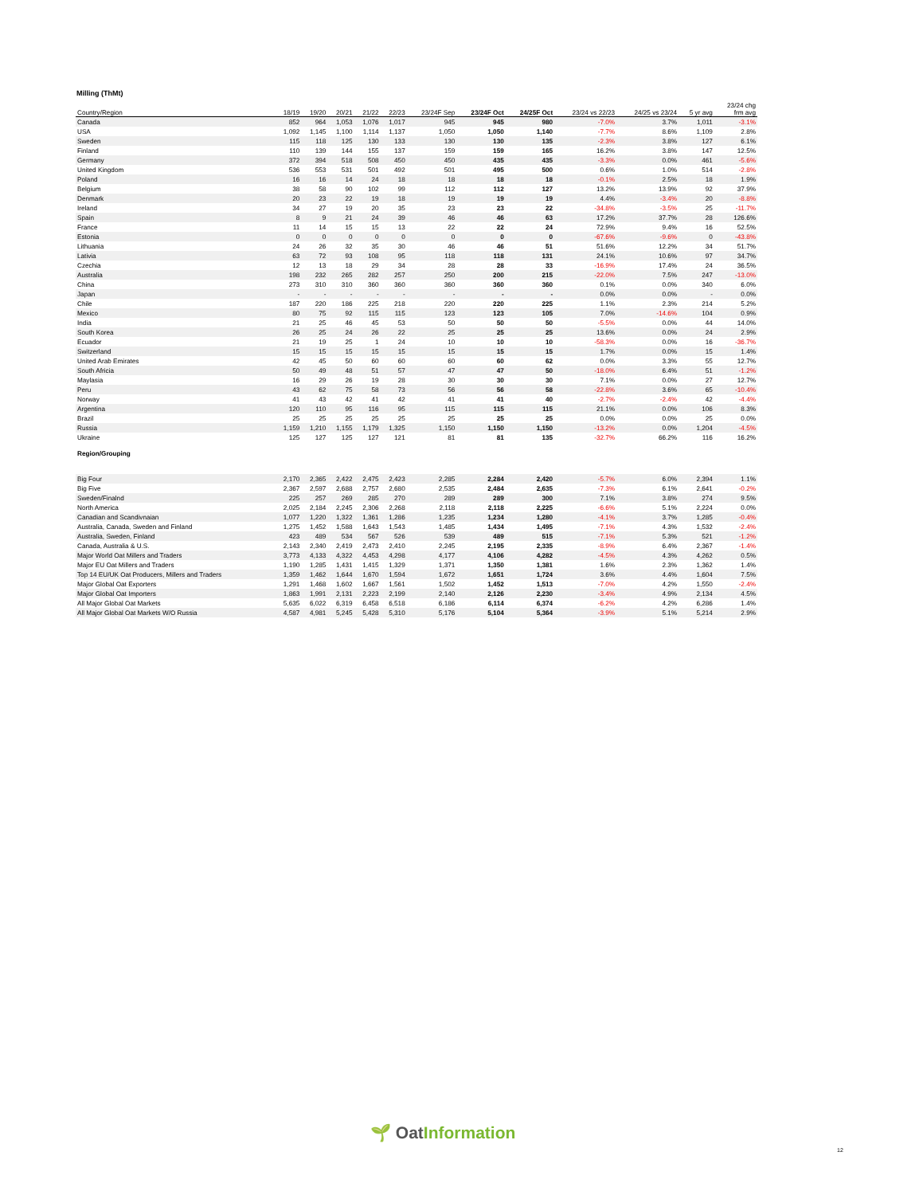Milling (ThMt)
| Country/Region | 18/19 | 19/20 | 20/21 | 21/22 | 22/23 | 23/24F Sep | 23/24F Oct | 24/25F Oct | 23/24 vs 22/23 | 24/25 vs 23/24 | 5 yr avg | 23/24 chg frm avg |
| --- | --- | --- | --- | --- | --- | --- | --- | --- | --- | --- | --- | --- |
| Canada | 852 | 964 | 1,053 | 1,076 | 1,017 | 945 | 945 | 980 | -7.0% | 3.7% | 1,011 | -3.1% |
| USA | 1,092 | 1,145 | 1,100 | 1,114 | 1,137 | 1,050 | 1,050 | 1,140 | -7.7% | 8.6% | 1,109 | 2.8% |
| Sweden | 115 | 118 | 125 | 130 | 133 | 130 | 130 | 135 | -2.3% | 3.8% | 127 | 6.1% |
| Finland | 110 | 139 | 144 | 155 | 137 | 159 | 159 | 165 | 16.2% | 3.8% | 147 | 12.5% |
| Germany | 372 | 394 | 518 | 508 | 450 | 450 | 435 | 435 | -3.3% | 0.0% | 461 | -5.6% |
| United Kingdom | 536 | 553 | 531 | 501 | 492 | 501 | 495 | 500 | 0.6% | 1.0% | 514 | -2.8% |
| Poland | 16 | 16 | 14 | 24 | 18 | 18 | 18 | 18 | -0.1% | 2.5% | 18 | 1.9% |
| Belgium | 38 | 58 | 90 | 102 | 99 | 112 | 112 | 127 | 13.2% | 13.9% | 92 | 37.9% |
| Denmark | 20 | 23 | 22 | 19 | 18 | 19 | 19 | 19 | 4.4% | -3.4% | 20 | -8.8% |
| Ireland | 34 | 27 | 19 | 20 | 35 | 23 | 23 | 22 | -34.8% | -3.5% | 25 | -11.7% |
| Spain | 8 | 9 | 21 | 24 | 39 | 46 | 46 | 63 | 17.2% | 37.7% | 28 | 126.6% |
| France | 11 | 14 | 15 | 15 | 13 | 22 | 22 | 24 | 72.9% | 9.4% | 16 | 52.5% |
| Estonia | 0 | 0 | 0 | 0 | 0 | 0 | 0 | 0 | -67.6% | -9.6% | 0 | -43.8% |
| Lithuania | 24 | 26 | 32 | 35 | 30 | 46 | 46 | 51 | 51.6% | 12.2% | 34 | 51.7% |
| Lativia | 63 | 72 | 93 | 108 | 95 | 118 | 118 | 131 | 24.1% | 10.6% | 97 | 34.7% |
| Czechia | 12 | 13 | 18 | 29 | 34 | 28 | 28 | 33 | -16.9% | 17.4% | 24 | 36.5% |
| Australia | 198 | 232 | 265 | 282 | 257 | 250 | 200 | 215 | -22.0% | 7.5% | 247 | -13.0% |
| China | 273 | 310 | 310 | 360 | 360 | 360 | 360 | 360 | 0.1% | 0.0% | 340 | 6.0% |
| Japan | - | - | - | - | - | - | - | - | 0.0% | 0.0% | - | 0.0% |
| Chile | 187 | 220 | 186 | 225 | 218 | 220 | 220 | 225 | 1.1% | 2.3% | 214 | 5.2% |
| Mexico | 80 | 75 | 92 | 115 | 115 | 123 | 123 | 105 | 7.0% | -14.6% | 104 | 0.9% |
| India | 21 | 25 | 46 | 45 | 53 | 50 | 50 | 50 | -5.5% | 0.0% | 44 | 14.0% |
| South Korea | 26 | 25 | 24 | 26 | 22 | 25 | 25 | 25 | 13.6% | 0.0% | 24 | 2.9% |
| Ecuador | 21 | 19 | 25 | 1 | 24 | 10 | 10 | 10 | -58.3% | 0.0% | 16 | -36.7% |
| Switzerland | 15 | 15 | 15 | 15 | 15 | 15 | 15 | 15 | 1.7% | 0.0% | 15 | 1.4% |
| United Arab Emirates | 42 | 45 | 50 | 60 | 60 | 60 | 60 | 62 | 0.0% | 3.3% | 55 | 12.7% |
| South Africia | 50 | 49 | 48 | 51 | 57 | 47 | 47 | 50 | -18.0% | 6.4% | 51 | -1.2% |
| Maylasia | 16 | 29 | 26 | 19 | 28 | 30 | 30 | 30 | 7.1% | 0.0% | 27 | 12.7% |
| Peru | 43 | 62 | 75 | 58 | 73 | 56 | 56 | 58 | -22.8% | 3.6% | 65 | -10.4% |
| Norway | 41 | 43 | 42 | 41 | 42 | 41 | 41 | 40 | -2.7% | -2.4% | 42 | -4.4% |
| Argentina | 120 | 110 | 95 | 116 | 95 | 115 | 115 | 115 | 21.1% | 0.0% | 106 | 8.3% |
| Brazil | 25 | 25 | 25 | 25 | 25 | 25 | 25 | 25 | 0.0% | 0.0% | 25 | 0.0% |
| Russia | 1,159 | 1,210 | 1,155 | 1,179 | 1,325 | 1,150 | 1,150 | 1,150 | -13.2% | 0.0% | 1,204 | -4.5% |
| Ukraine | 125 | 127 | 125 | 127 | 121 | 81 | 81 | 135 | -32.7% | 66.2% | 116 | 16.2% |
| Region/Grouping | | | | | | | | | | | | |
| Big Four | 2,170 | 2,365 | 2,422 | 2,475 | 2,423 | 2,285 | 2,284 | 2,420 | -5.7% | 6.0% | 2,394 | 1.1% |
| Big Five | 2,367 | 2,597 | 2,688 | 2,757 | 2,680 | 2,535 | 2,484 | 2,635 | -7.3% | 6.1% | 2,641 | -0.2% |
| Sweden/Finalnd | 225 | 257 | 269 | 285 | 270 | 289 | 289 | 300 | 7.1% | 3.8% | 274 | 9.5% |
| North America | 2,025 | 2,184 | 2,245 | 2,306 | 2,268 | 2,118 | 2,118 | 2,225 | -6.6% | 5.1% | 2,224 | 0.0% |
| Canadian and Scandivnaian | 1,077 | 1,220 | 1,322 | 1,361 | 1,286 | 1,235 | 1,234 | 1,280 | -4.1% | 3.7% | 1,285 | -0.4% |
| Australia, Canada, Sweden and Finland | 1,275 | 1,452 | 1,588 | 1,643 | 1,543 | 1,485 | 1,434 | 1,495 | -7.1% | 4.3% | 1,532 | -2.4% |
| Australia, Sweden, Finland | 423 | 489 | 534 | 567 | 526 | 539 | 489 | 515 | -7.1% | 5.3% | 521 | -1.2% |
| Canada, Australia & U.S. | 2,143 | 2,340 | 2,419 | 2,473 | 2,410 | 2,245 | 2,195 | 2,335 | -8.9% | 6.4% | 2,367 | -1.4% |
| Major World Oat Millers and Traders | 3,773 | 4,133 | 4,322 | 4,453 | 4,298 | 4,177 | 4,106 | 4,282 | -4.5% | 4.3% | 4,262 | 0.5% |
| Major EU Oat Millers and Traders | 1,190 | 1,285 | 1,431 | 1,415 | 1,329 | 1,371 | 1,350 | 1,381 | 1.6% | 2.3% | 1,362 | 1.4% |
| Top 14 EU/UK Oat Producers, Millers and Traders | 1,359 | 1,462 | 1,644 | 1,670 | 1,594 | 1,672 | 1,651 | 1,724 | 3.6% | 4.4% | 1,604 | 7.5% |
| Major Global Oat Exporters | 1,291 | 1,468 | 1,602 | 1,667 | 1,561 | 1,502 | 1,452 | 1,513 | -7.0% | 4.2% | 1,550 | -2.4% |
| Major Global Oat Importers | 1,863 | 1,991 | 2,131 | 2,223 | 2,199 | 2,140 | 2,126 | 2,230 | -3.4% | 4.9% | 2,134 | 4.5% |
| All Major Global Oat Markets | 5,635 | 6,022 | 6,319 | 6,458 | 6,518 | 6,186 | 6,114 | 6,374 | -6.2% | 4.2% | 6,286 | 1.4% |
| All Major Global Oat Markets W/O Russia | 4,587 | 4,981 | 5,245 | 5,428 | 5,310 | 5,176 | 5,104 | 5,364 | -3.9% | 5.1% | 5,214 | 2.9% |
🌱 OatInformation
12